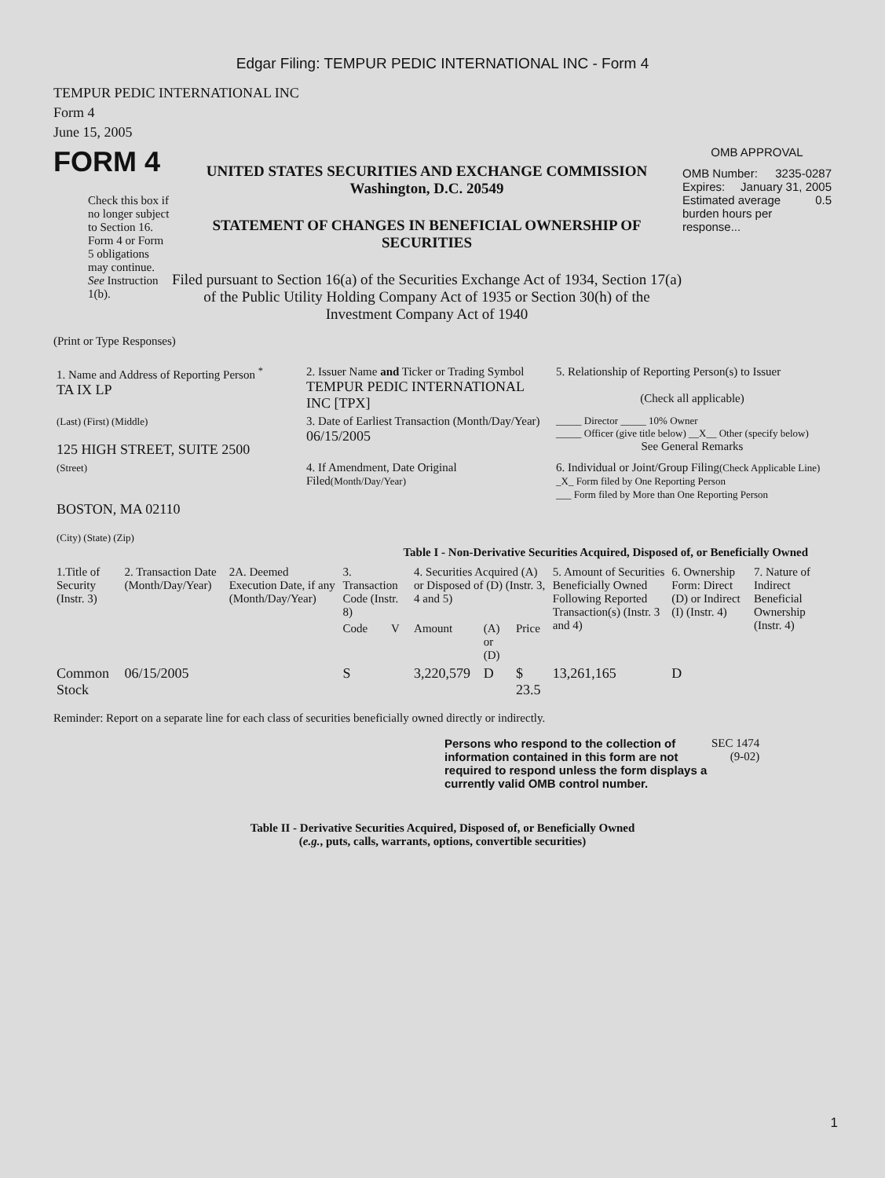Edgar Filing: TEMPUR PEDIC INTERNATIONAL INC - Form 4
TEMPUR PEDIC INTERNATIONAL INC
Form 4
June 15, 2005
FORM 4
Check this box if no longer subject to Section 16. Form 4 or Form 5 obligations may continue. See Instruction 1(b).
UNITED STATES SECURITIES AND EXCHANGE COMMISSION
Washington, D.C. 20549
STATEMENT OF CHANGES IN BENEFICIAL OWNERSHIP OF SECURITIES
Filed pursuant to Section 16(a) of the Securities Exchange Act of 1934, Section 17(a) of the Public Utility Holding Company Act of 1935 or Section 30(h) of the Investment Company Act of 1940
OMB APPROVAL
OMB Number: 3235-0287
Expires: January 31, 2005
Estimated average burden hours per response... 0.5
(Print or Type Responses)
| 1. Name and Address of Reporting Person <sup>*</sup> TA IX LP | 2. Issuer Name and Ticker or Trading Symbol TEMPUR PEDIC INTERNATIONAL INC [TPX] | 5. Relationship of Reporting Person(s) to Issuer (Check all applicable) |
| (Last) (First) (Middle) 125 HIGH STREET, SUITE 2500 | 3. Date of Earliest Transaction (Month/Day/Year) 06/15/2005 | _____ Director _____ 10% Owner _____ Officer (give title below) __X__ Other (specify below) See General Remarks |
| (Street) BOSTON, MA 02110 (City) (State) (Zip) | 4. If Amendment, Date Original Filed (Month/Day/Year) | 6. Individual or Joint/Group Filing (Check Applicable Line) _X_ Form filed by One Reporting Person ___ Form filed by More than One Reporting Person |
Table I - Non-Derivative Securities Acquired, Disposed of, or Beneficially Owned
| 1.Title of Security (Instr. 3) | 2. Transaction Date (Month/Day/Year) | 2A. Deemed Execution Date, if any (Month/Day/Year) | 3. Transaction Code (Instr. 8) | | 4. Securities Acquired (A) or Disposed of (D) (Instr. 3, 4 and 5) | | | 5. Amount of Securities Beneficially Owned Following Reported Transaction(s) (Instr. 3 and 4) | 6. Ownership Form: Direct (D) or Indirect (I) (Instr. 4) | 7. Nature of Indirect Beneficial Ownership (Instr. 4) |
| --- | --- | --- | --- | --- | --- | --- | --- | --- | --- | --- |
| | | | Code | V | Amount | (A) or (D) | Price | | | |
| Common Stock | 06/15/2005 | | S | | 3,220,579 | D | $ 23.5 | 13,261,165 | D | |
Reminder: Report on a separate line for each class of securities beneficially owned directly or indirectly.
Persons who respond to the collection of information contained in this form are not required to respond unless the form displays a currently valid OMB control number.
SEC 1474
(9-02)
Table II - Derivative Securities Acquired, Disposed of, or Beneficially Owned
(e.g., puts, calls, warrants, options, convertible securities)
1